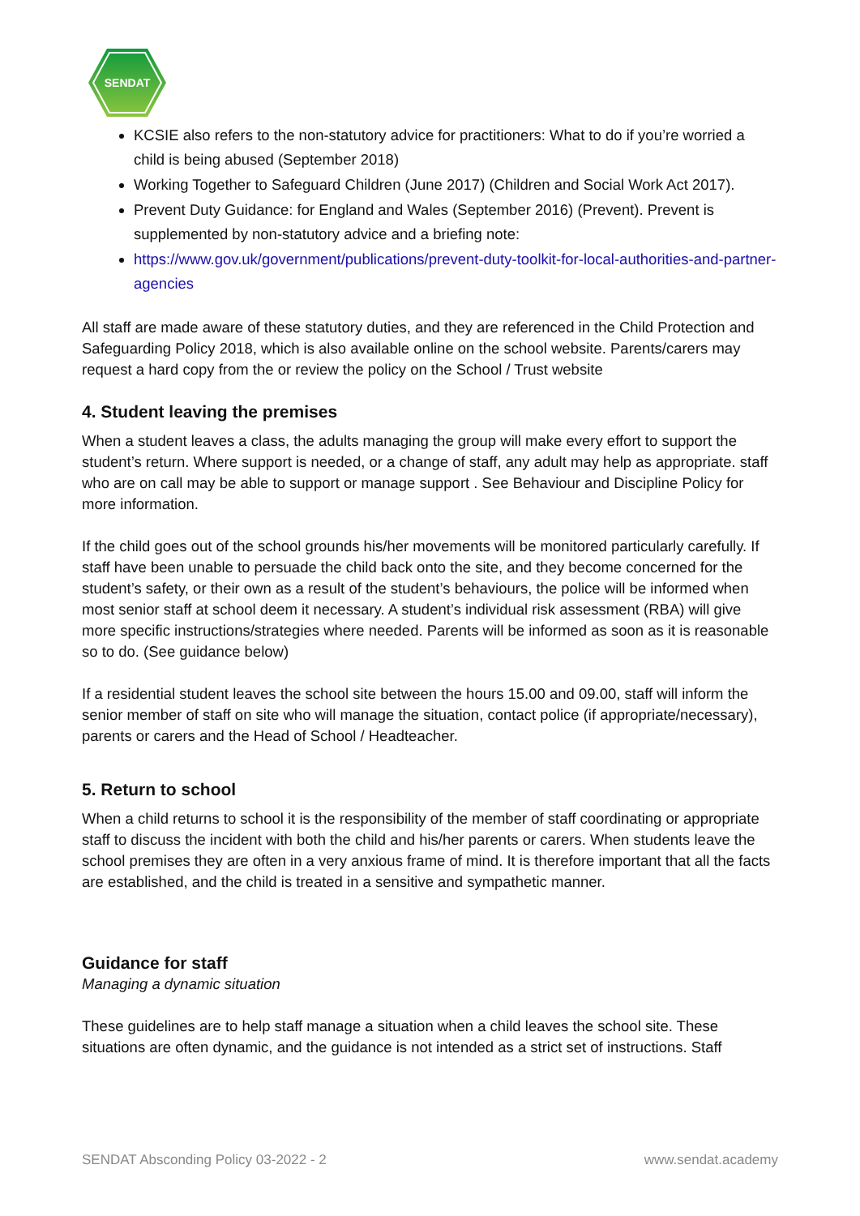SENDAT
KCSIE also refers to the non-statutory advice for practitioners: What to do if you’re worried a child is being abused (September 2018)
Working Together to Safeguard Children (June 2017) (Children and Social Work Act 2017).
Prevent Duty Guidance: for England and Wales (September 2016) (Prevent). Prevent is supplemented by non-statutory advice and a briefing note:
https://www.gov.uk/government/publications/prevent-duty-toolkit-for-local-authorities-and-partner-agencies
All staff are made aware of these statutory duties, and they are referenced in the Child Protection and Safeguarding Policy 2018, which is also available online on the school website. Parents/carers may request a hard copy from the or review the policy on the School / Trust website
4. Student leaving the premises
When a student leaves a class, the adults managing the group will make every effort to support the student’s return. Where support is needed, or a change of staff, any adult may help as appropriate. staff who are on call may be able to support or manage support . See Behaviour and Discipline Policy for more information.
If the child goes out of the school grounds his/her movements will be monitored particularly carefully. If staff have been unable to persuade the child back onto the site, and they become concerned for the student’s safety, or their own as a result of the student’s behaviours, the police will be informed when most senior staff at school deem it necessary. A student’s individual risk assessment (RBA) will give more specific instructions/strategies where needed. Parents will be informed as soon as it is reasonable so to do. (See guidance below)
If a residential student leaves the school site between the hours 15.00 and 09.00, staff will inform the senior member of staff on site who will manage the situation, contact police (if appropriate/necessary), parents or carers and the Head of School / Headteacher.
5. Return to school
When a child returns to school it is the responsibility of the member of staff coordinating or appropriate staff to discuss the incident with both the child and his/her parents or carers. When students leave the school premises they are often in a very anxious frame of mind. It is therefore important that all the facts are established, and the child is treated in a sensitive and sympathetic manner.
Guidance for staff
Managing a dynamic situation
These guidelines are to help staff manage a situation when a child leaves the school site. These situations are often dynamic, and the guidance is not intended as a strict set of instructions. Staff
SENDAT Absconding Policy 03-2022 - 2 www.sendat.academy